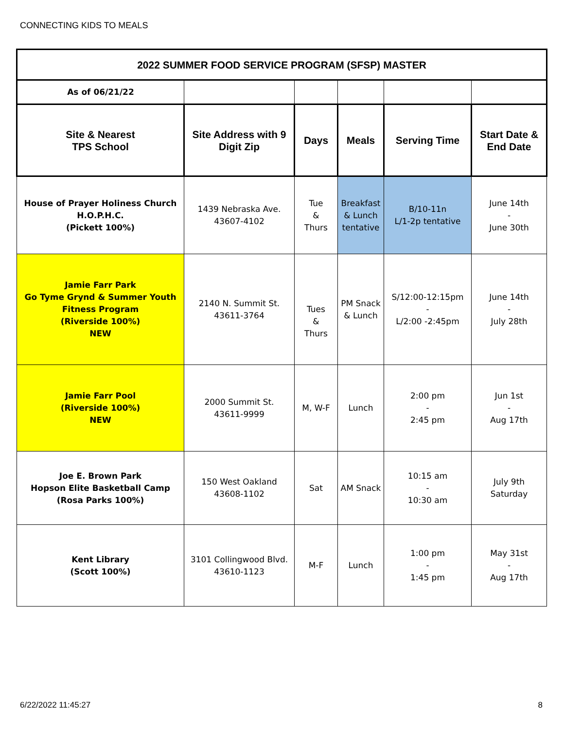CONNECTING KIDS TO MEALS
| 2022 SUMMER FOOD SERVICE PROGRAM (SFSP) MASTER | | | | | |
| --- | --- | --- | --- | --- | --- |
| As of 06/21/22 | | | | | |
| Site & Nearest TPS School | Site Address with 9 Digit Zip | Days | Meals | Serving Time | Start Date & End Date |
| House of Prayer Holiness Church H.O.P.H.C. (Pickett 100%) | 1439 Nebraska Ave. 43607-4102 | Tue & Thurs | Breakfast & Lunch tentative | B/10-11n L/1-2p tentative | June 14th - June 30th |
| Jamie Farr Park Go Tyme Grynd & Summer Youth Fitness Program (Riverside 100%) NEW | 2140 N. Summit St. 43611-3764 | Tues & Thurs | PM Snack & Lunch | S/12:00-12:15pm - L/2:00 -2:45pm | June 14th - July 28th |
| Jamie Farr Pool (Riverside 100%) NEW | 2000 Summit St. 43611-9999 | M, W-F | Lunch | 2:00 pm - 2:45 pm | Jun 1st - Aug 17th |
| Joe E. Brown Park Hopson Elite Basketball Camp (Rosa Parks 100%) | 150 West Oakland 43608-1102 | Sat | AM Snack | 10:15 am - 10:30 am | July 9th Saturday |
| Kent Library (Scott 100%) | 3101 Collingwood Blvd. 43610-1123 | M-F | Lunch | 1:00 pm - 1:45 pm | May 31st - Aug 17th |
6/22/2022 11:45:27 8